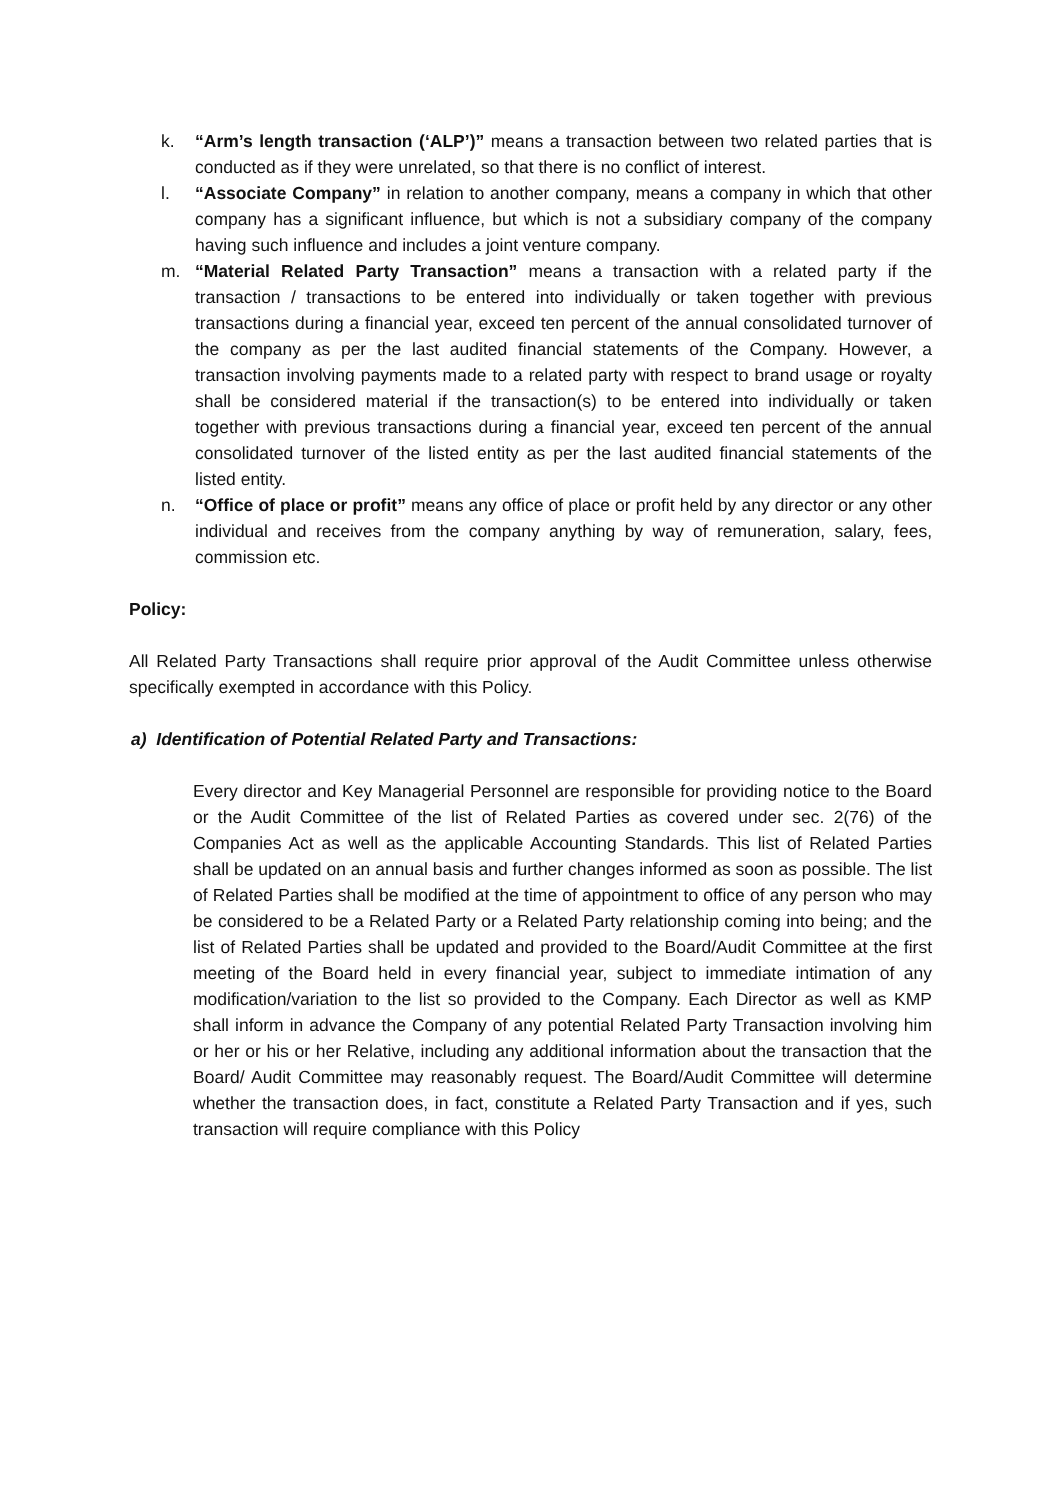k. “Arm’s length transaction (‘ALP’)” means a transaction between two related parties that is conducted as if they were unrelated, so that there is no conflict of interest.
l. “Associate Company” in relation to another company, means a company in which that other company has a significant influence, but which is not a subsidiary company of the company having such influence and includes a joint venture company.
m. “Material Related Party Transaction” means a transaction with a related party if the transaction / transactions to be entered into individually or taken together with previous transactions during a financial year, exceed ten percent of the annual consolidated turnover of the company as per the last audited financial statements of the Company. However, a transaction involving payments made to a related party with respect to brand usage or royalty shall be considered material if the transaction(s) to be entered into individually or taken together with previous transactions during a financial year, exceed ten percent of the annual consolidated turnover of the listed entity as per the last audited financial statements of the listed entity.
n. “Office of place or profit” means any office of place or profit held by any director or any other individual and receives from the company anything by way of remuneration, salary, fees, commission etc.
Policy:
All Related Party Transactions shall require prior approval of the Audit Committee unless otherwise specifically exempted in accordance with this Policy.
a) Identification of Potential Related Party and Transactions:
Every director and Key Managerial Personnel are responsible for providing notice to the Board or the Audit Committee of the list of Related Parties as covered under sec. 2(76) of the Companies Act as well as the applicable Accounting Standards. This list of Related Parties shall be updated on an annual basis and further changes informed as soon as possible. The list of Related Parties shall be modified at the time of appointment to office of any person who may be considered to be a Related Party or a Related Party relationship coming into being; and the list of Related Parties shall be updated and provided to the Board/Audit Committee at the first meeting of the Board held in every financial year, subject to immediate intimation of any modification/variation to the list so provided to the Company. Each Director as well as KMP shall inform in advance the Company of any potential Related Party Transaction involving him or her or his or her Relative, including any additional information about the transaction that the Board/ Audit Committee may reasonably request. The Board/Audit Committee will determine whether the transaction does, in fact, constitute a Related Party Transaction and if yes, such transaction will require compliance with this Policy